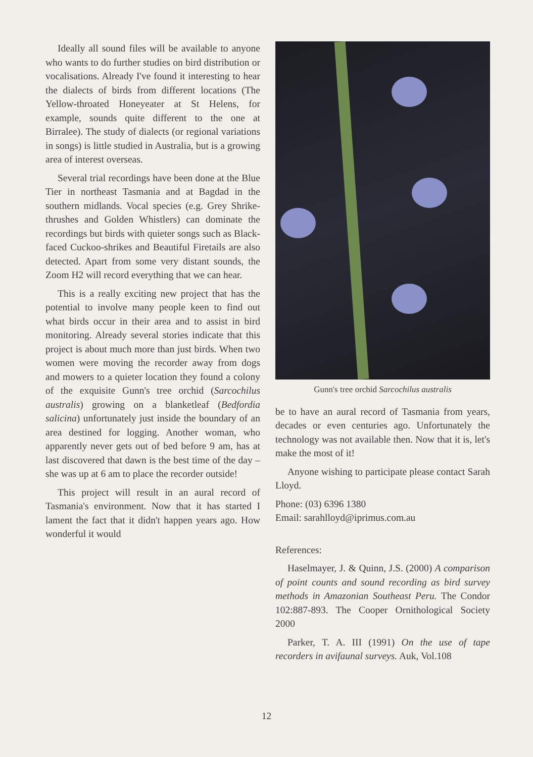Ideally all sound files will be available to anyone who wants to do further studies on bird distribution or vocalisations. Already I've found it interesting to hear the dialects of birds from different locations (The Yellow-throated Honeyeater at St Helens, for example, sounds quite different to the one at Birralee). The study of dialects (or regional variations in songs) is little studied in Australia, but is a growing area of interest overseas.
Several trial recordings have been done at the Blue Tier in northeast Tasmania and at Bagdad in the southern midlands. Vocal species (e.g. Grey Shrike-thrushes and Golden Whistlers) can dominate the recordings but birds with quieter songs such as Black-faced Cuckoo-shrikes and Beautiful Firetails are also detected. Apart from some very distant sounds, the Zoom H2 will record everything that we can hear.
This is a really exciting new project that has the potential to involve many people keen to find out what birds occur in their area and to assist in bird monitoring. Already several stories indicate that this project is about much more than just birds. When two women were moving the recorder away from dogs and mowers to a quieter location they found a colony of the exquisite Gunn's tree orchid (Sarcochilus australis) growing on a blanketleaf (Bedfordia salicina) unfortunately just inside the boundary of an area destined for logging. Another woman, who apparently never gets out of bed before 9 am, has at last discovered that dawn is the best time of the day – she was up at 6 am to place the recorder outside!
This project will result in an aural record of Tasmania's environment. Now that it has started I lament the fact that it didn't happen years ago. How wonderful it would
Gunn's tree orchid Sarcochilus australis
be to have an aural record of Tasmania from years, decades or even centuries ago. Unfortunately the technology was not available then. Now that it is, let's make the most of it!
Anyone wishing to participate please contact Sarah Lloyd.
Phone: (03) 6396 1380
Email: sarahlloyd@iprimus.com.au
References:
Haselmayer, J. & Quinn, J.S. (2000) A comparison of point counts and sound recording as bird survey methods in Amazonian Southeast Peru. The Condor 102:887-893. The Cooper Ornithological Society 2000
Parker, T. A. III (1991) On the use of tape recorders in avifaunal surveys. Auk, Vol.108
12